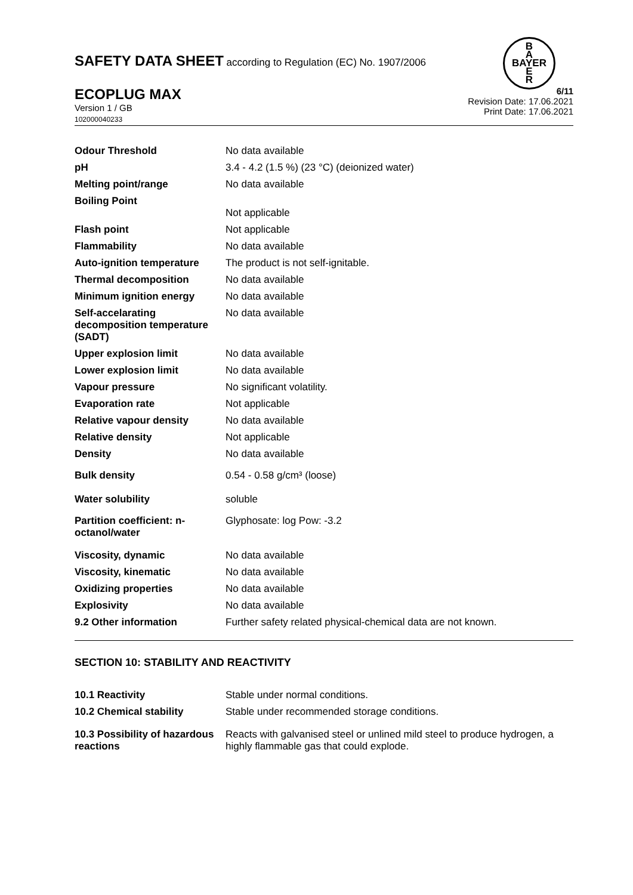B
A
BAYER
E
R
SAFETY DATA SHEET according to Regulation (EC) No. 1907/2006
ECOPLUG MAX
Version 1 / GB
102000040233
6/11
Revision Date: 17.06.2021
Print Date: 17.06.2021
| Odour Threshold | No data available |
| pH | 3.4 - 4.2 (1.5 %) (23 °C) (deionized water) |
| Melting point/range | No data available |
| Boiling Point | Not applicable |
| Flash point | Not applicable |
| Flammability | No data available |
| Auto-ignition temperature | The product is not self-ignitable. |
| Thermal decomposition | No data available |
| Minimum ignition energy | No data available |
| Self-accelarating decomposition temperature (SADT) | No data available |
| Upper explosion limit | No data available |
| Lower explosion limit | No data available |
| Vapour pressure | No significant volatility. |
| Evaporation rate | Not applicable |
| Relative vapour density | No data available |
| Relative density | Not applicable |
| Density | No data available |
| Bulk density | 0.54 - 0.58 g/cm³ (loose) |
| Water solubility | soluble |
| Partition coefficient: n-octanol/water | Glyphosate: log Pow: -3.2 |
| Viscosity, dynamic | No data available |
| Viscosity, kinematic | No data available |
| Oxidizing properties | No data available |
| Explosivity | No data available |
| 9.2 Other information | Further safety related physical-chemical data are not known. |
SECTION 10: STABILITY AND REACTIVITY
| 10.1 Reactivity | Stable under normal conditions. |
| 10.2 Chemical stability | Stable under recommended storage conditions. |
| 10.3 Possibility of hazardous reactions | Reacts with galvanised steel or unlined mild steel to produce hydrogen, a highly flammable gas that could explode. |